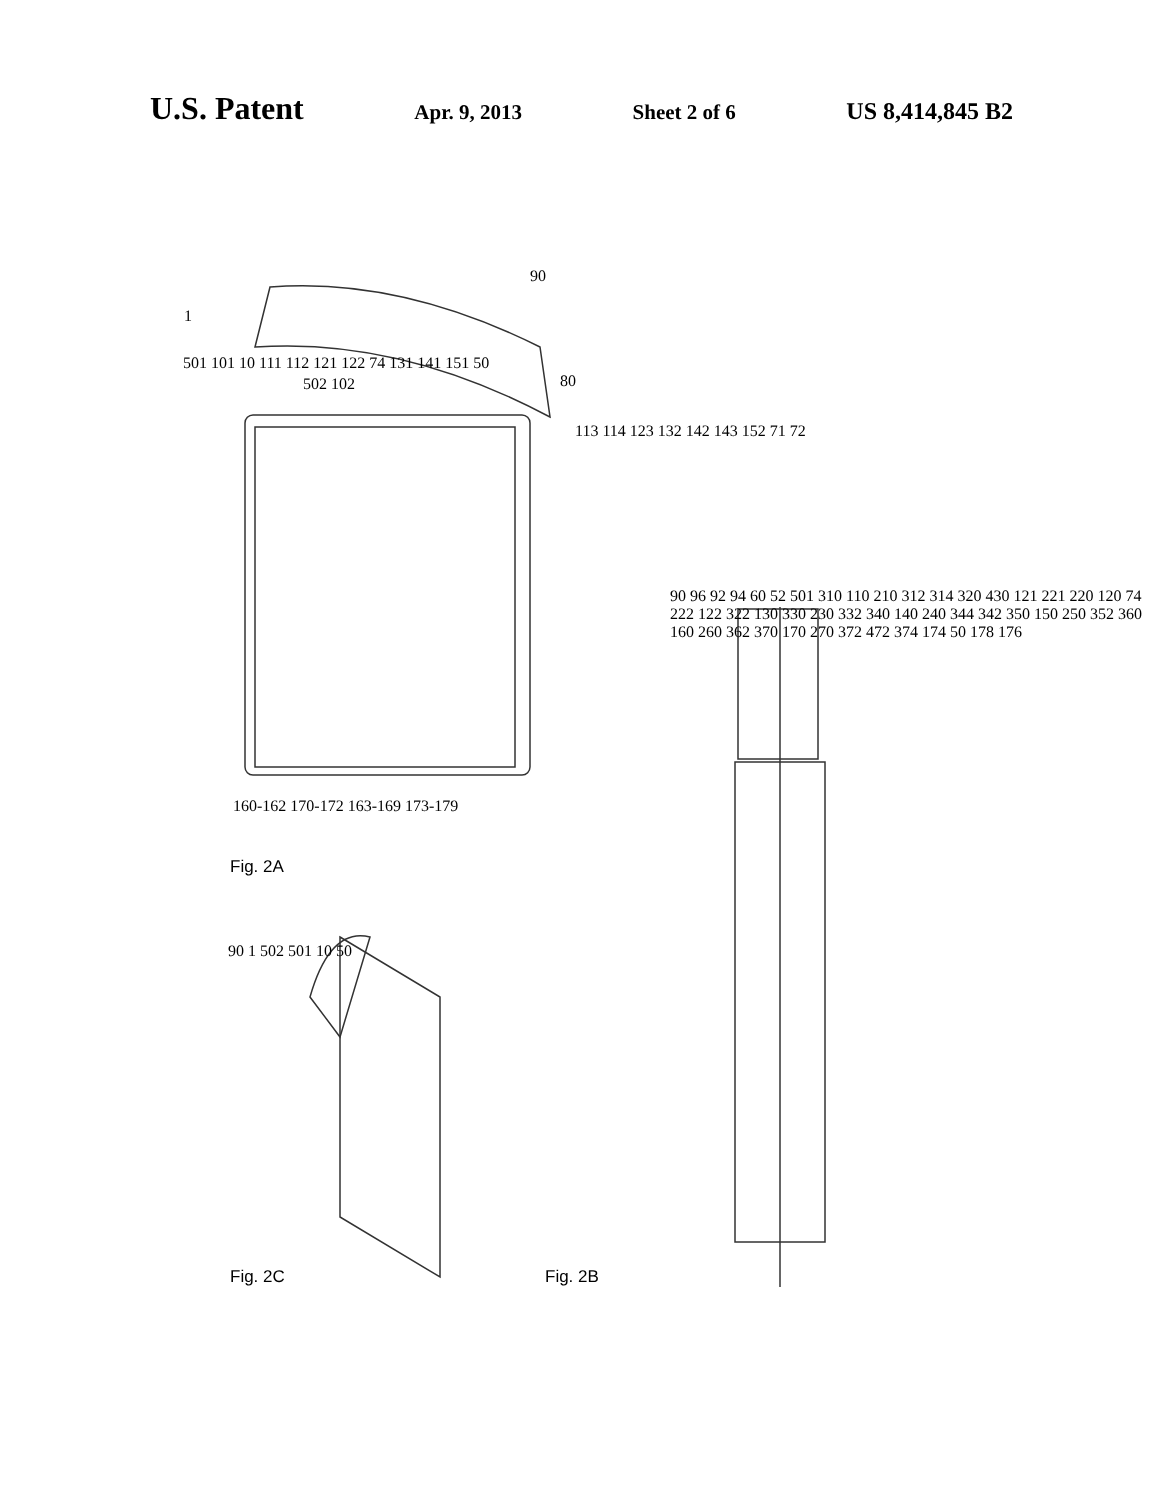U.S. Patent Apr. 9, 2013 Sheet 2 of 6 US 8,414,845 B2
90
1
80
501 101 10 111 112 121 122 74 131 141 151 50
502 102
113 114 123 132 142 143 152 71 72
160-162 170-172 163-169 173-179
Fig. 2A
90 1 502 501 10 50
Fig. 2C Fig. 2B
90 96 92 94 60 52 501 310 110 210 312 314 320 430 121 221 220 120 74 222 122 322 130 330 230 332 340 140 240 344 342 350 150 250 352 360 160 260 362 370 170 270 372 472 374 174 50 178 176